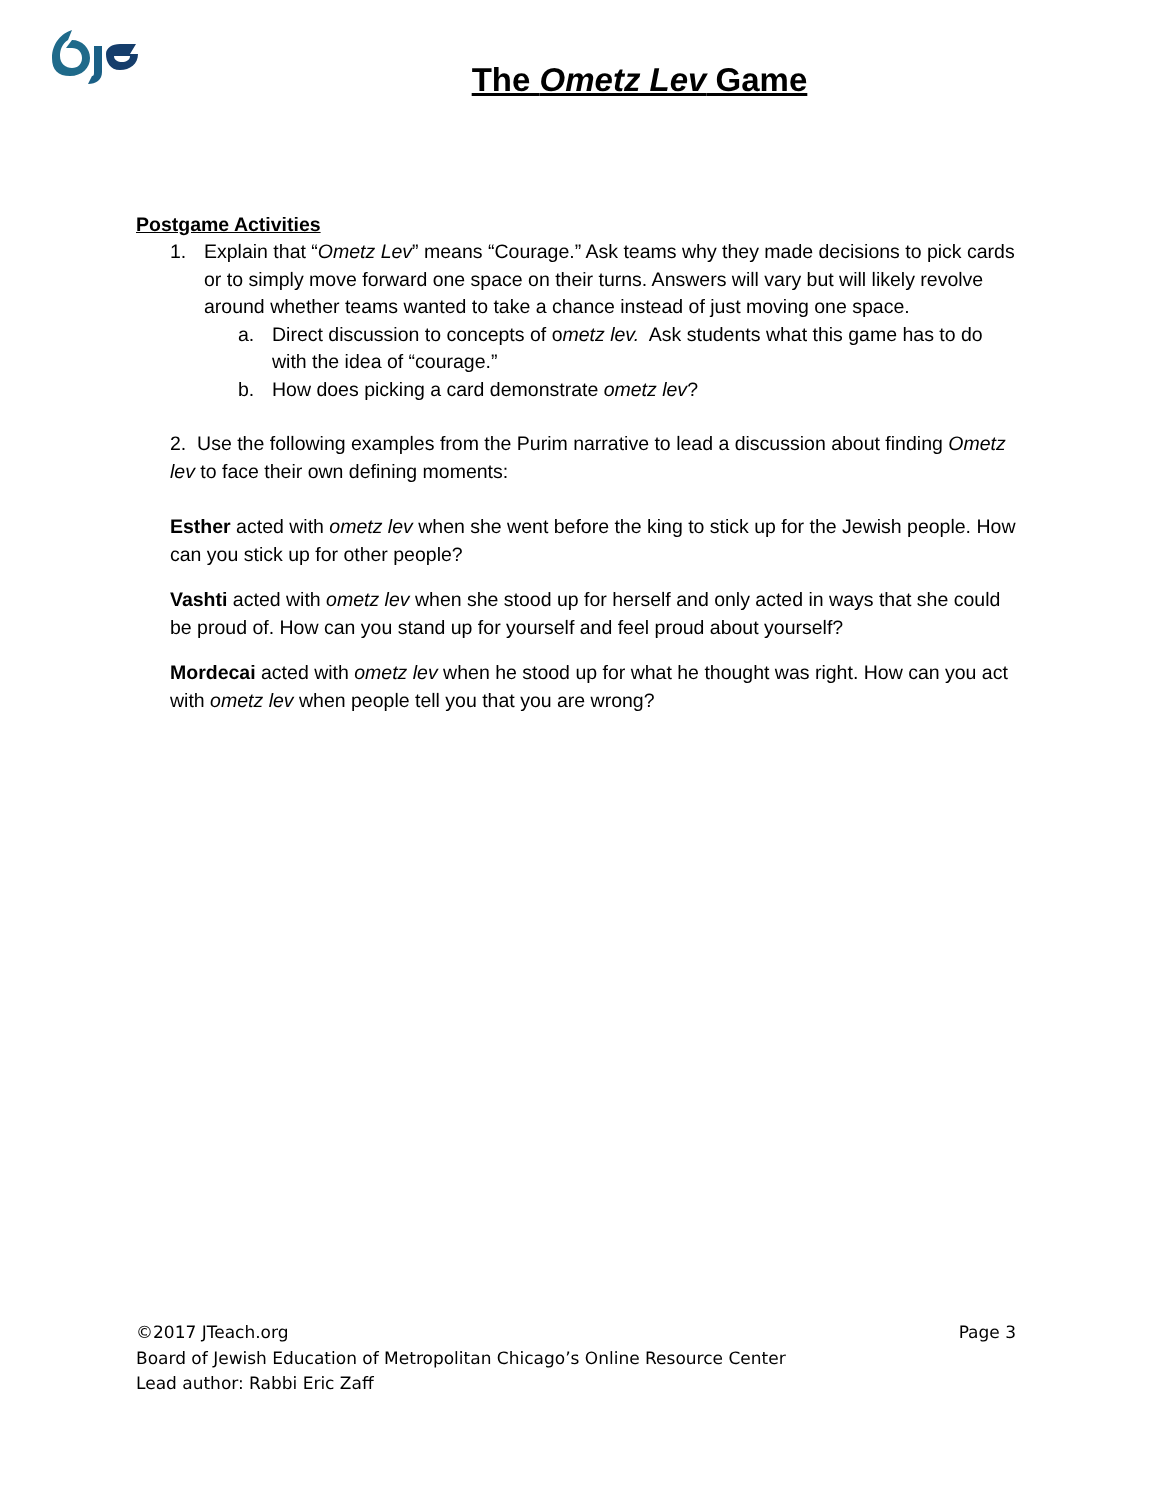The Ometz Lev Game
Postgame Activities
1. Explain that “Ometz Lev” means “Courage.” Ask teams why they made decisions to pick cards or to simply move forward one space on their turns. Answers will vary but will likely revolve around whether teams wanted to take a chance instead of just moving one space.
a. Direct discussion to concepts of ometz lev. Ask students what this game has to do with the idea of “courage.”
b. How does picking a card demonstrate ometz lev?
2. Use the following examples from the Purim narrative to lead a discussion about finding Ometz lev to face their own defining moments:
Esther acted with ometz lev when she went before the king to stick up for the Jewish people. How can you stick up for other people?
Vashti acted with ometz lev when she stood up for herself and only acted in ways that she could be proud of. How can you stand up for yourself and feel proud about yourself?
Mordecai acted with ometz lev when he stood up for what he thought was right. How can you act with ometz lev when people tell you that you are wrong?
©2017 JTeach.org Page 3
Board of Jewish Education of Metropolitan Chicago’s Online Resource Center
Lead author: Rabbi Eric Zaff